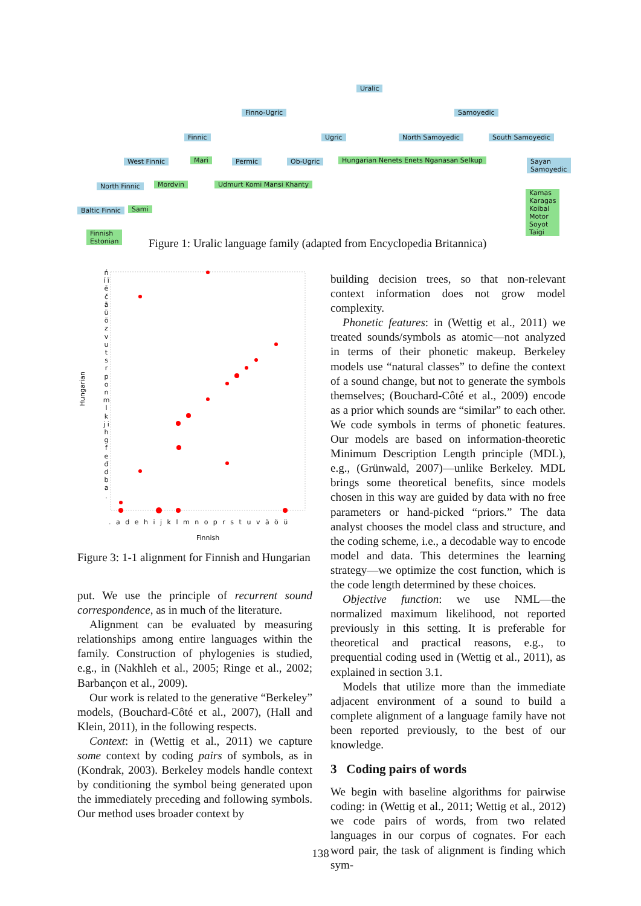Uralic
Finno-Ugric Samoyedic
Finnic Ugric North Samoyedic South Samoyedic
West Finnic Mari Permic Ob-Ugric
Hungarian Nenets Enets Nganasan Selkup
Sayan
Samoyedic
North Finnic Mordvin Udmurt Komi Mansi Khanty
Baltic Finnic Sami
Finnish
Estonian
Kamas
Karagas
Koibal
Motor
Soyot
Taigi
Figure 1: Uralic language family (adapted from Encyclopedia Britannica)
Hungarian
ń í ī ē č ā ü ö z v u t s r p o n m l k j i h g f e đ d b a .
. a d e h i j k l m n o p r s t u v ä ö ü
Finnish
Figure 3: 1-1 alignment for Finnish and Hungarian
put. We use the principle of recurrent sound correspondence, as in much of the literature.
Alignment can be evaluated by measuring relationships among entire languages within the family. Construction of phylogenies is studied, e.g., in (Nakhleh et al., 2005; Ringe et al., 2002; Barbançon et al., 2009).
Our work is related to the generative “Berkeley” models, (Bouchard-Côté et al., 2007), (Hall and Klein, 2011), in the following respects.
Context: in (Wettig et al., 2011) we capture some context by coding pairs of symbols, as in (Kondrak, 2003). Berkeley models handle context by conditioning the symbol being generated upon the immediately preceding and following symbols. Our method uses broader context by
building decision trees, so that non-relevant context information does not grow model complexity.
Phonetic features: in (Wettig et al., 2011) we treated sounds/symbols as atomic—not analyzed in terms of their phonetic makeup. Berkeley models use “natural classes” to define the context of a sound change, but not to generate the symbols themselves; (Bouchard-Côté et al., 2009) encode as a prior which sounds are “similar” to each other. We code symbols in terms of phonetic features. Our models are based on information-theoretic Minimum Description Length principle (MDL), e.g., (Grünwald, 2007)—unlike Berkeley. MDL brings some theoretical benefits, since models chosen in this way are guided by data with no free parameters or hand-picked “priors.” The data analyst chooses the model class and structure, and the coding scheme, i.e., a decodable way to encode model and data. This determines the learning strategy—we optimize the cost function, which is the code length determined by these choices.
Objective function: we use NML—the normalized maximum likelihood, not reported previously in this setting. It is preferable for theoretical and practical reasons, e.g., to prequential coding used in (Wettig et al., 2011), as explained in section 3.1.
Models that utilize more than the immediate adjacent environment of a sound to build a complete alignment of a language family have not been reported previously, to the best of our knowledge.
3 Coding pairs of words
We begin with baseline algorithms for pairwise coding: in (Wettig et al., 2011; Wettig et al., 2012) we code pairs of words, from two related languages in our corpus of cognates. For each word pair, the task of alignment is finding which sym-
138